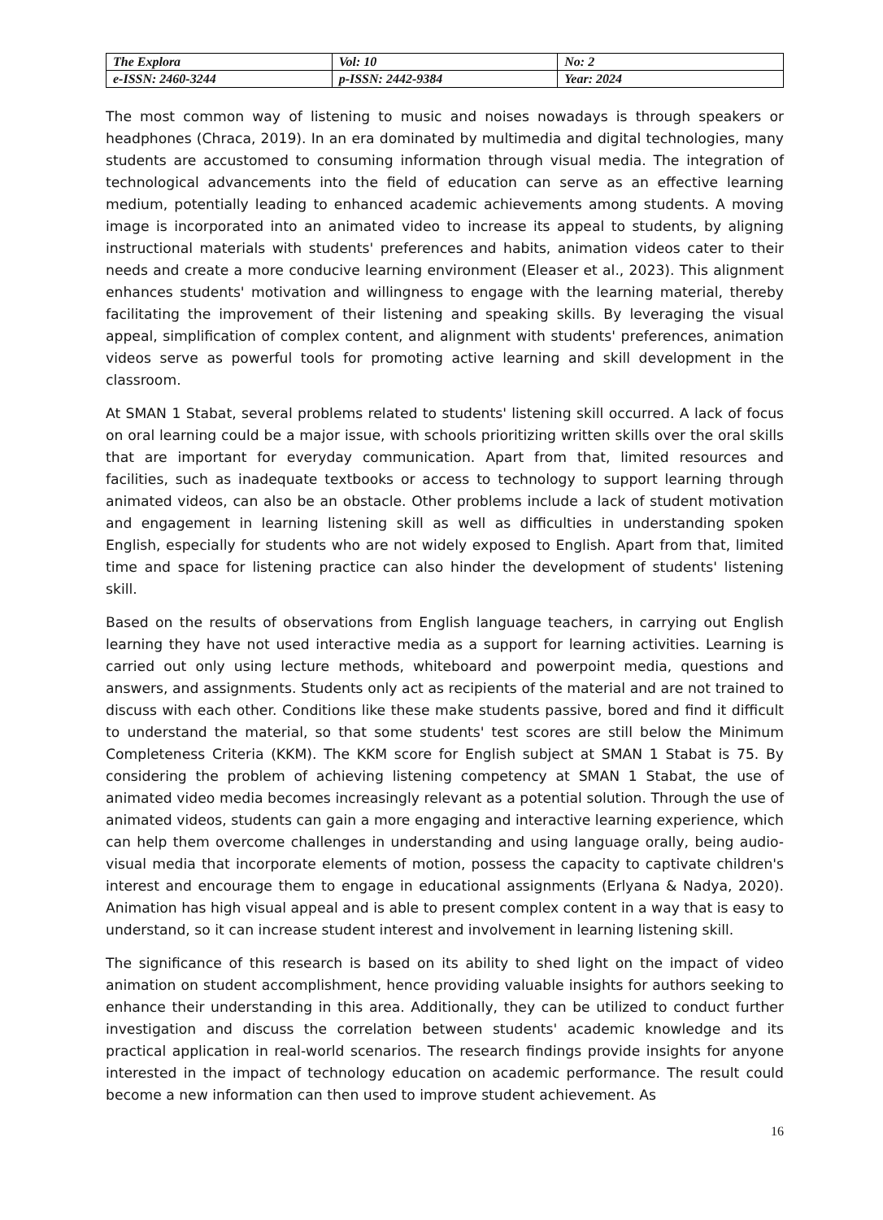| The Explora | Vol: 10 | No: 2 |
| e-ISSN: 2460-3244 | p-ISSN: 2442-9384 | Year: 2024 |
The most common way of listening to music and noises nowadays is through speakers or headphones (Chraca, 2019). In an era dominated by multimedia and digital technologies, many students are accustomed to consuming information through visual media. The integration of technological advancements into the field of education can serve as an effective learning medium, potentially leading to enhanced academic achievements among students. A moving image is incorporated into an animated video to increase its appeal to students, by aligning instructional materials with students' preferences and habits, animation videos cater to their needs and create a more conducive learning environment (Eleaser et al., 2023). This alignment enhances students' motivation and willingness to engage with the learning material, thereby facilitating the improvement of their listening and speaking skills. By leveraging the visual appeal, simplification of complex content, and alignment with students' preferences, animation videos serve as powerful tools for promoting active learning and skill development in the classroom.
At SMAN 1 Stabat, several problems related to students' listening skill occurred. A lack of focus on oral learning could be a major issue, with schools prioritizing written skills over the oral skills that are important for everyday communication. Apart from that, limited resources and facilities, such as inadequate textbooks or access to technology to support learning through animated videos, can also be an obstacle. Other problems include a lack of student motivation and engagement in learning listening skill as well as difficulties in understanding spoken English, especially for students who are not widely exposed to English. Apart from that, limited time and space for listening practice can also hinder the development of students' listening skill.
Based on the results of observations from English language teachers, in carrying out English learning they have not used interactive media as a support for learning activities. Learning is carried out only using lecture methods, whiteboard and powerpoint media, questions and answers, and assignments. Students only act as recipients of the material and are not trained to discuss with each other. Conditions like these make students passive, bored and find it difficult to understand the material, so that some students' test scores are still below the Minimum Completeness Criteria (KKM). The KKM score for English subject at SMAN 1 Stabat is 75. By considering the problem of achieving listening competency at SMAN 1 Stabat, the use of animated video media becomes increasingly relevant as a potential solution. Through the use of animated videos, students can gain a more engaging and interactive learning experience, which can help them overcome challenges in understanding and using language orally, being audio-visual media that incorporate elements of motion, possess the capacity to captivate children's interest and encourage them to engage in educational assignments (Erlyana & Nadya, 2020). Animation has high visual appeal and is able to present complex content in a way that is easy to understand, so it can increase student interest and involvement in learning listening skill.
The significance of this research is based on its ability to shed light on the impact of video animation on student accomplishment, hence providing valuable insights for authors seeking to enhance their understanding in this area. Additionally, they can be utilized to conduct further investigation and discuss the correlation between students' academic knowledge and its practical application in real-world scenarios. The research findings provide insights for anyone interested in the impact of technology education on academic performance. The result could become a new information can then used to improve student achievement. As
16